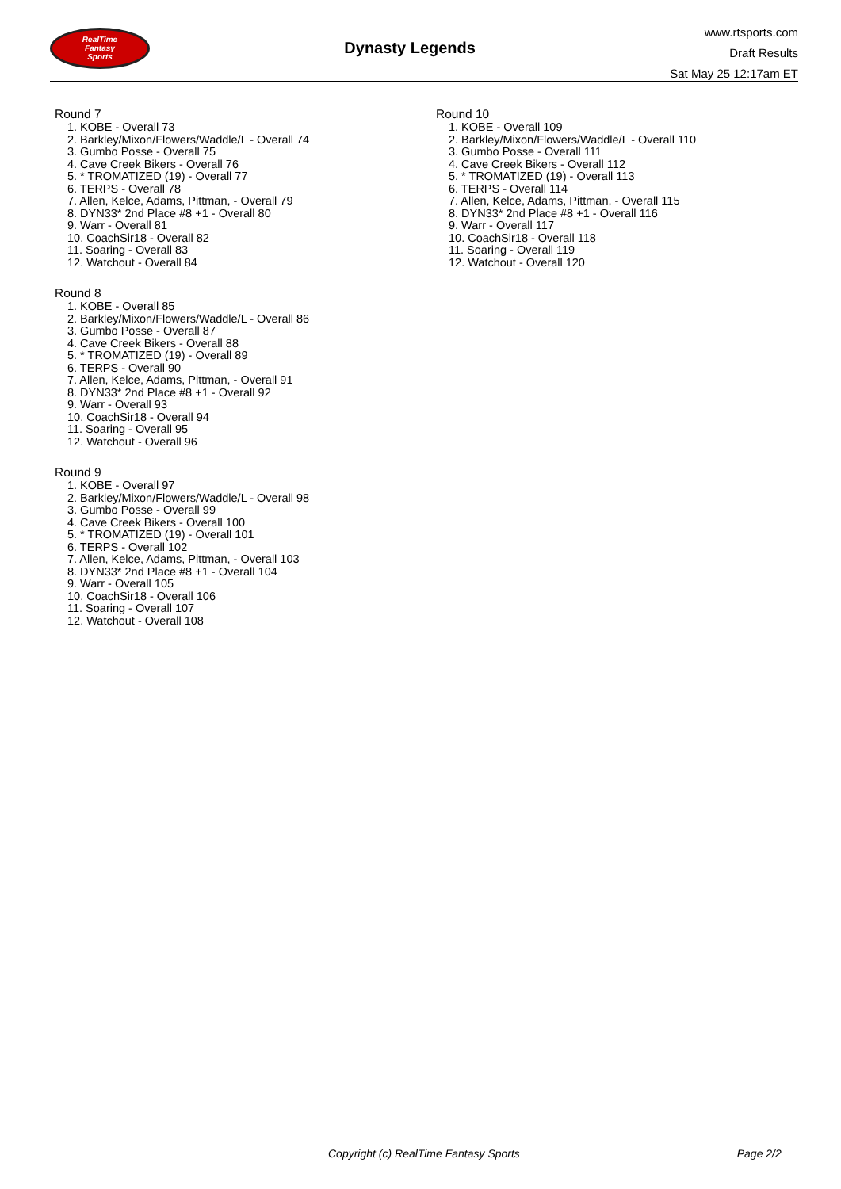RealTime
Fantasy
Sports
Dynasty Legends
www.rtsports.com
Draft Results
Sat May 25 12:17am ET
Round 7
1. KOBE - Overall 73
2. Barkley/Mixon/Flowers/Waddle/L - Overall 74
3. Gumbo Posse - Overall 75
4. Cave Creek Bikers - Overall 76
5. * TROMATIZED (19) - Overall 77
6. TERPS - Overall 78
7. Allen, Kelce, Adams, Pittman, - Overall 79
8. DYN33* 2nd Place #8 +1 - Overall 80
9. Warr - Overall 81
10. CoachSir18 - Overall 82
11. Soaring - Overall 83
12. Watchout - Overall 84
Round 8
1. KOBE - Overall 85
2. Barkley/Mixon/Flowers/Waddle/L - Overall 86
3. Gumbo Posse - Overall 87
4. Cave Creek Bikers - Overall 88
5. * TROMATIZED (19) - Overall 89
6. TERPS - Overall 90
7. Allen, Kelce, Adams, Pittman, - Overall 91
8. DYN33* 2nd Place #8 +1 - Overall 92
9. Warr - Overall 93
10. CoachSir18 - Overall 94
11. Soaring - Overall 95
12. Watchout - Overall 96
Round 9
1. KOBE - Overall 97
2. Barkley/Mixon/Flowers/Waddle/L - Overall 98
3. Gumbo Posse - Overall 99
4. Cave Creek Bikers - Overall 100
5. * TROMATIZED (19) - Overall 101
6. TERPS - Overall 102
7. Allen, Kelce, Adams, Pittman, - Overall 103
8. DYN33* 2nd Place #8 +1 - Overall 104
9. Warr - Overall 105
10. CoachSir18 - Overall 106
11. Soaring - Overall 107
12. Watchout - Overall 108
Round 10
1. KOBE - Overall 109
2. Barkley/Mixon/Flowers/Waddle/L - Overall 110
3. Gumbo Posse - Overall 111
4. Cave Creek Bikers - Overall 112
5. * TROMATIZED (19) - Overall 113
6. TERPS - Overall 114
7. Allen, Kelce, Adams, Pittman, - Overall 115
8. DYN33* 2nd Place #8 +1 - Overall 116
9. Warr - Overall 117
10. CoachSir18 - Overall 118
11. Soaring - Overall 119
12. Watchout - Overall 120
Copyright (c) RealTime Fantasy Sports Page 2/2